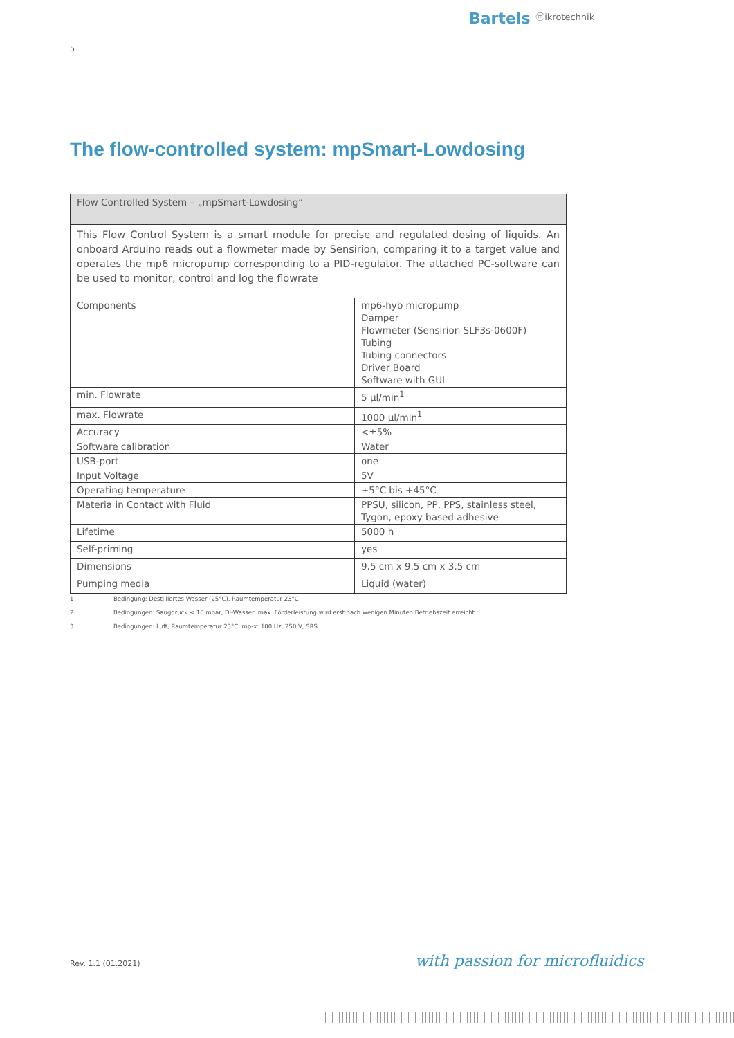Bartels ⓜikrotechnik
5
The flow-controlled system: mpSmart-Lowdosing
| Flow Controlled System – „mpSmart-Lowdosing“ | |
| This Flow Control System is a smart module for precise and regulated dosing of liquids. An onboard Arduino reads out a flowmeter made by Sensirion, comparing it to a target value and operates the mp6 micropump corresponding to a PID-regulator. The attached PC-software can be used to monitor, control and log the flowrate | |
| Components | mp6-hyb micropump Damper Flowmeter (Sensirion SLF3s-0600F) Tubing Tubing connectors Driver Board Software with GUI |
| min. Flowrate | 5 µl/min<sup>1</sup> |
| max. Flowrate | 1000 µl/min<sup>1</sup> |
| Accuracy | <±5% |
| Software calibration | Water |
| USB-port | one |
| Input Voltage | 5V |
| Operating temperature | +5°C bis +45°C |
| Materia in Contact with Fluid | PPSU, silicon, PP, PPS, stainless steel, Tygon, epoxy based adhesive |
| Lifetime | 5000 h |
| Self-priming | yes |
| Dimensions | 9.5 cm x 9.5 cm x 3.5 cm |
| Pumping media | Liquid (water) |
1 Bedingung: Destilliertes Wasser (25°C), Raumtemperatur 23°C
2 Bedingungen: Saugdruck < 10 mbar, DI-Wasser, max. Förderleistung wird erst nach wenigen Minuten Betriebszeit erreicht
3 Bedingungen: Luft, Raumtemperatur 23°C, mp-x: 100 Hz, 250 V, SRS
Rev. 1.1 (01.2021) with passion for microfluidics